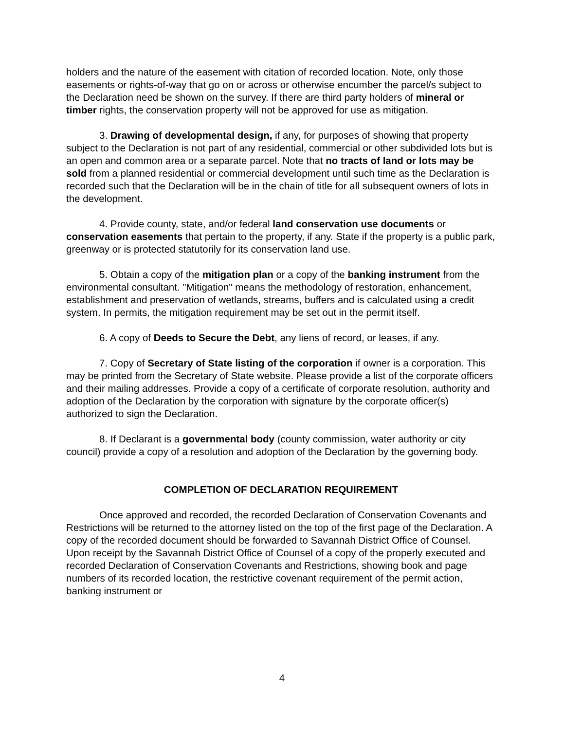holders and the nature of the easement with citation of recorded location. Note, only those easements or rights-of-way that go on or across or otherwise encumber the parcel/s subject to the Declaration need be shown on the survey. If there are third party holders of mineral or timber rights, the conservation property will not be approved for use as mitigation.
3. Drawing of developmental design, if any, for purposes of showing that property subject to the Declaration is not part of any residential, commercial or other subdivided lots but is an open and common area or a separate parcel. Note that no tracts of land or lots may be sold from a planned residential or commercial development until such time as the Declaration is recorded such that the Declaration will be in the chain of title for all subsequent owners of lots in the development.
4. Provide county, state, and/or federal land conservation use documents or conservation easements that pertain to the property, if any. State if the property is a public park, greenway or is protected statutorily for its conservation land use.
5. Obtain a copy of the mitigation plan or a copy of the banking instrument from the environmental consultant. "Mitigation" means the methodology of restoration, enhancement, establishment and preservation of wetlands, streams, buffers and is calculated using a credit system. In permits, the mitigation requirement may be set out in the permit itself.
6. A copy of Deeds to Secure the Debt, any liens of record, or leases, if any.
7. Copy of Secretary of State listing of the corporation if owner is a corporation. This may be printed from the Secretary of State website. Please provide a list of the corporate officers and their mailing addresses. Provide a copy of a certificate of corporate resolution, authority and adoption of the Declaration by the corporation with signature by the corporate officer(s) authorized to sign the Declaration.
8. If Declarant is a governmental body (county commission, water authority or city council) provide a copy of a resolution and adoption of the Declaration by the governing body.
COMPLETION OF DECLARATION REQUIREMENT
Once approved and recorded, the recorded Declaration of Conservation Covenants and Restrictions will be returned to the attorney listed on the top of the first page of the Declaration. A copy of the recorded document should be forwarded to Savannah District Office of Counsel. Upon receipt by the Savannah District Office of Counsel of a copy of the properly executed and recorded Declaration of Conservation Covenants and Restrictions, showing book and page numbers of its recorded location, the restrictive covenant requirement of the permit action, banking instrument or
4